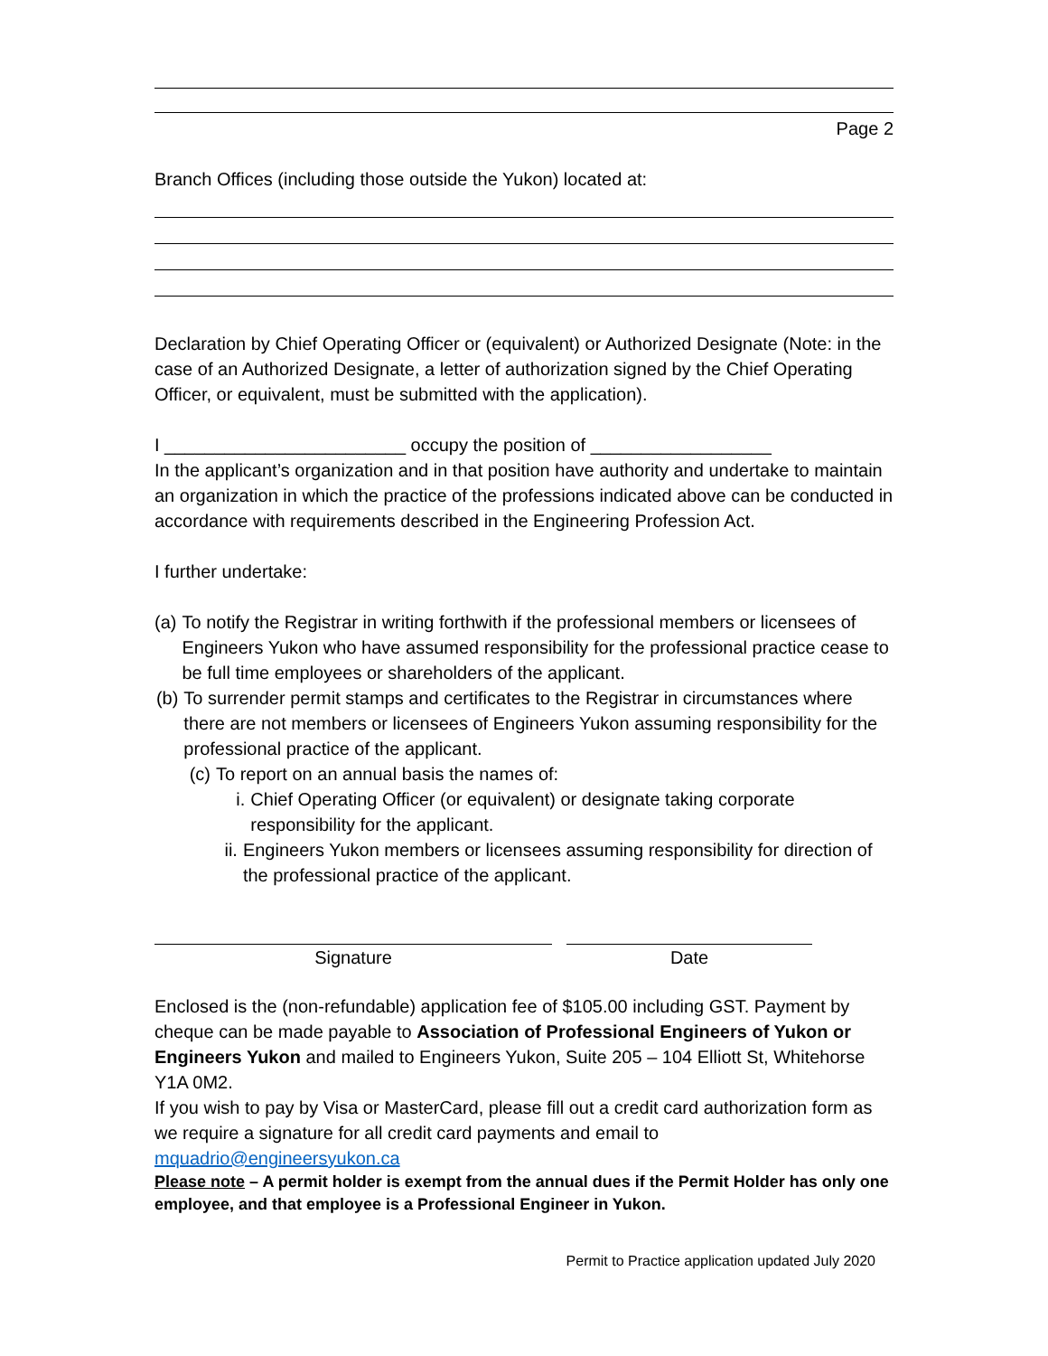Page 2
Branch Offices (including those outside the Yukon) located at:
Declaration by Chief Operating Officer or (equivalent) or Authorized Designate (Note: in the case of an Authorized Designate, a letter of authorization signed by the Chief Operating Officer, or equivalent, must be submitted with the application).
I ________________________ occupy the position of __________________
In the applicant’s organization and in that position have authority and undertake to maintain an organization in which the practice of the professions indicated above can be conducted in accordance with requirements described in the Engineering Profession Act.
I further undertake:
(a) To notify the Registrar in writing forthwith if the professional members or licensees of Engineers Yukon who have assumed responsibility for the professional practice cease to be full time employees or shareholders of the applicant.
(b) To surrender permit stamps and certificates to the Registrar in circumstances where there are not members or licensees of Engineers Yukon assuming responsibility for the professional practice of the applicant.
(c) To report on an annual basis the names of:
i. Chief Operating Officer (or equivalent) or designate taking corporate responsibility for the applicant.
ii. Engineers Yukon members or licensees assuming responsibility for direction of the professional practice of the applicant.
Signature Date
Enclosed is the (non-refundable) application fee of $105.00 including GST. Payment by cheque can be made payable to Association of Professional Engineers of Yukon or Engineers Yukon and mailed to Engineers Yukon, Suite 205 – 104 Elliott St, Whitehorse Y1A 0M2.
If you wish to pay by Visa or MasterCard, please fill out a credit card authorization form as we require a signature for all credit card payments and email to mquadrio@engineersyukon.ca
Please note – A permit holder is exempt from the annual dues if the Permit Holder has only one employee, and that employee is a Professional Engineer in Yukon.
Permit to Practice application updated July 2020